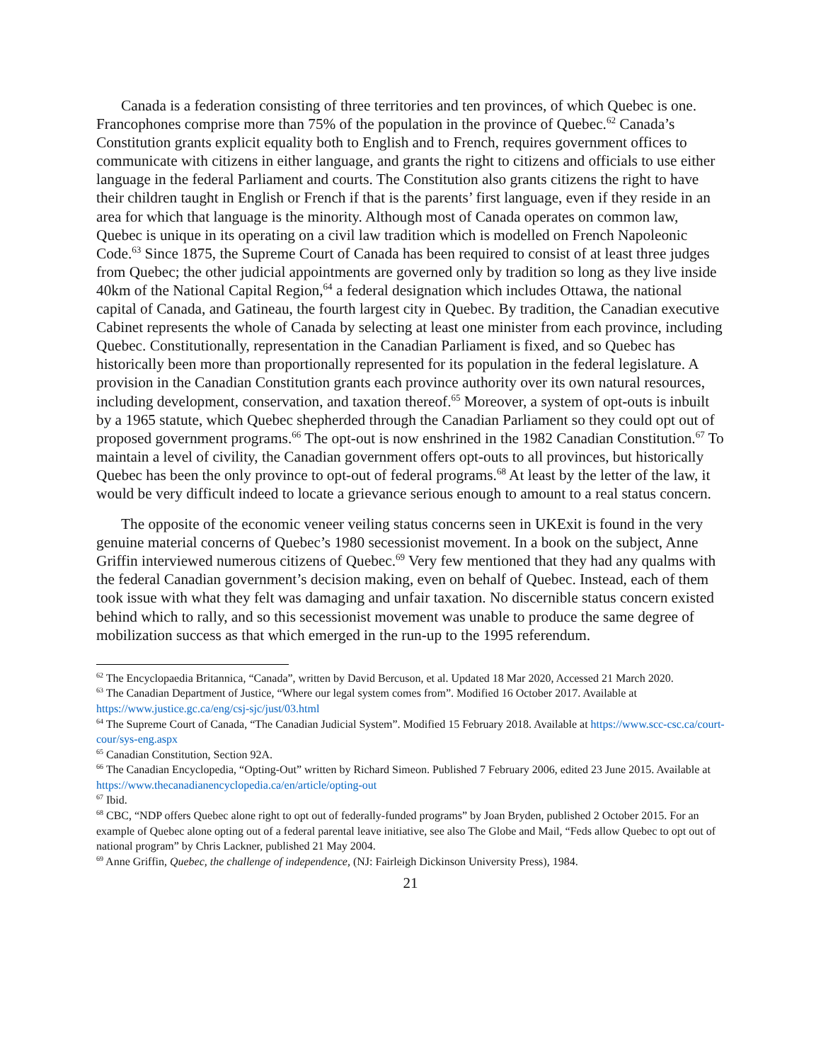Canada is a federation consisting of three territories and ten provinces, of which Quebec is one. Francophones comprise more than 75% of the population in the province of Quebec.<sup>62</sup> Canada’s Constitution grants explicit equality both to English and to French, requires government offices to communicate with citizens in either language, and grants the right to citizens and officials to use either language in the federal Parliament and courts. The Constitution also grants citizens the right to have their children taught in English or French if that is the parents’ first language, even if they reside in an area for which that language is the minority. Although most of Canada operates on common law, Quebec is unique in its operating on a civil law tradition which is modelled on French Napoleonic Code.<sup>63</sup> Since 1875, the Supreme Court of Canada has been required to consist of at least three judges from Quebec; the other judicial appointments are governed only by tradition so long as they live inside 40km of the National Capital Region,<sup>64</sup> a federal designation which includes Ottawa, the national capital of Canada, and Gatineau, the fourth largest city in Quebec. By tradition, the Canadian executive Cabinet represents the whole of Canada by selecting at least one minister from each province, including Quebec. Constitutionally, representation in the Canadian Parliament is fixed, and so Quebec has historically been more than proportionally represented for its population in the federal legislature. A provision in the Canadian Constitution grants each province authority over its own natural resources, including development, conservation, and taxation thereof.<sup>65</sup> Moreover, a system of opt-outs is inbuilt by a 1965 statute, which Quebec shepherded through the Canadian Parliament so they could opt out of proposed government programs.<sup>66</sup> The opt-out is now enshrined in the 1982 Canadian Constitution.<sup>67</sup> To maintain a level of civility, the Canadian government offers opt-outs to all provinces, but historically Quebec has been the only province to opt-out of federal programs.<sup>68</sup> At least by the letter of the law, it would be very difficult indeed to locate a grievance serious enough to amount to a real status concern.
The opposite of the economic veneer veiling status concerns seen in UKExit is found in the very genuine material concerns of Quebec’s 1980 secessionist movement. In a book on the subject, Anne Griffin interviewed numerous citizens of Quebec.<sup>69</sup> Very few mentioned that they had any qualms with the federal Canadian government’s decision making, even on behalf of Quebec. Instead, each of them took issue with what they felt was damaging and unfair taxation. No discernible status concern existed behind which to rally, and so this secessionist movement was unable to produce the same degree of mobilization success as that which emerged in the run-up to the 1995 referendum.
<sup>62</sup> The Encyclopaedia Britannica, “Canada”, written by David Bercuson, et al. Updated 18 Mar 2020, Accessed 21 March 2020.
<sup>63</sup> The Canadian Department of Justice, “Where our legal system comes from”. Modified 16 October 2017. Available at https://www.justice.gc.ca/eng/csj-sjc/just/03.html
<sup>64</sup> The Supreme Court of Canada, “The Canadian Judicial System”. Modified 15 February 2018. Available at https://www.scc-csc.ca/court-cour/sys-eng.aspx
<sup>65</sup> Canadian Constitution, Section 92A.
<sup>66</sup> The Canadian Encyclopedia, “Opting-Out” written by Richard Simeon. Published 7 February 2006, edited 23 June 2015. Available at https://www.thecanadianencyclopedia.ca/en/article/opting-out
<sup>67</sup> Ibid.
<sup>68</sup> CBC, “NDP offers Quebec alone right to opt out of federally-funded programs” by Joan Bryden, published 2 October 2015. For an example of Quebec alone opting out of a federal parental leave initiative, see also The Globe and Mail, “Feds allow Quebec to opt out of national program” by Chris Lackner, published 21 May 2004.
<sup>69</sup> Anne Griffin, Quebec, the challenge of independence, (NJ: Fairleigh Dickinson University Press), 1984.
21